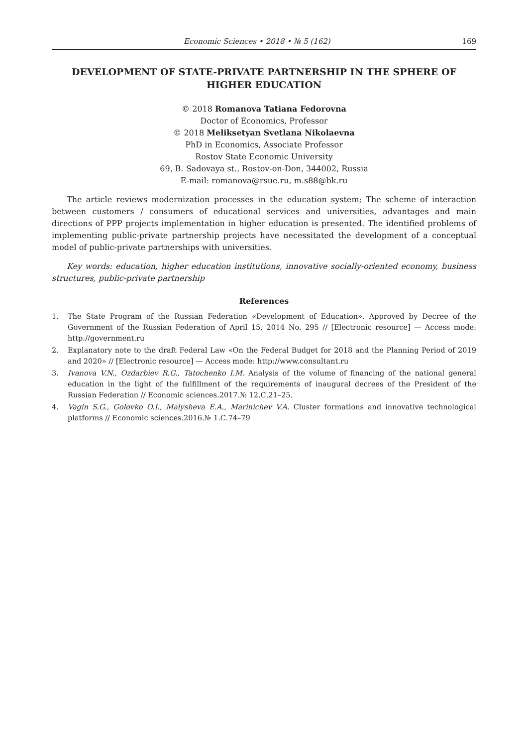Economic Sciences • 2018 • № 5 (162) 169
DEVELOPMENT OF STATE-PRIVATE PARTNERSHIP IN THE SPHERE OF HIGHER EDUCATION
© 2018 Romanova Tatiana Fedorovna
Doctor of Economics, Professor
© 2018 Meliksetyan Svetlana Nikolaevna
PhD in Economics, Associate Professor
Rostov State Economic University
69, B. Sadovaya st., Rostov-on-Don, 344002, Russia
E-mail: romanova@rsue.ru, m.s88@bk.ru
The article reviews modernization processes in the education system; The scheme of interaction between customers / consumers of educational services and universities, advantages and main directions of PPP projects implementation in higher education is presented. The identified problems of implementing public-private partnership projects have necessitated the development of a conceptual model of public-private partnerships with universities.
Key words: education, higher education institutions, innovative socially-oriented economy, business structures, public-private partnership
References
1. The State Program of the Russian Federation «Development of Education». Approved by Decree of the Government of the Russian Federation of April 15, 2014 No. 295 // [Electronic resource] — Access mode: http://government.ru
2. Explanatory note to the draft Federal Law «On the Federal Budget for 2018 and the Planning Period of 2019 and 2020» // [Electronic resource] — Access mode: http://www.consultant.ru
3. Ivanova V.N., Ozdarbiev R.G., Tatochenko I.M. Analysis of the volume of financing of the national general education in the light of the fulfillment of the requirements of inaugural decrees of the President of the Russian Federation // Economic sciences.2017.№ 12.С.21–25.
4. Vagin S.G., Golovko O.I., Malysheva E.A., Marinichev V.A. Cluster formations and innovative technological platforms // Economic sciences.2016.№ 1.С.74–79